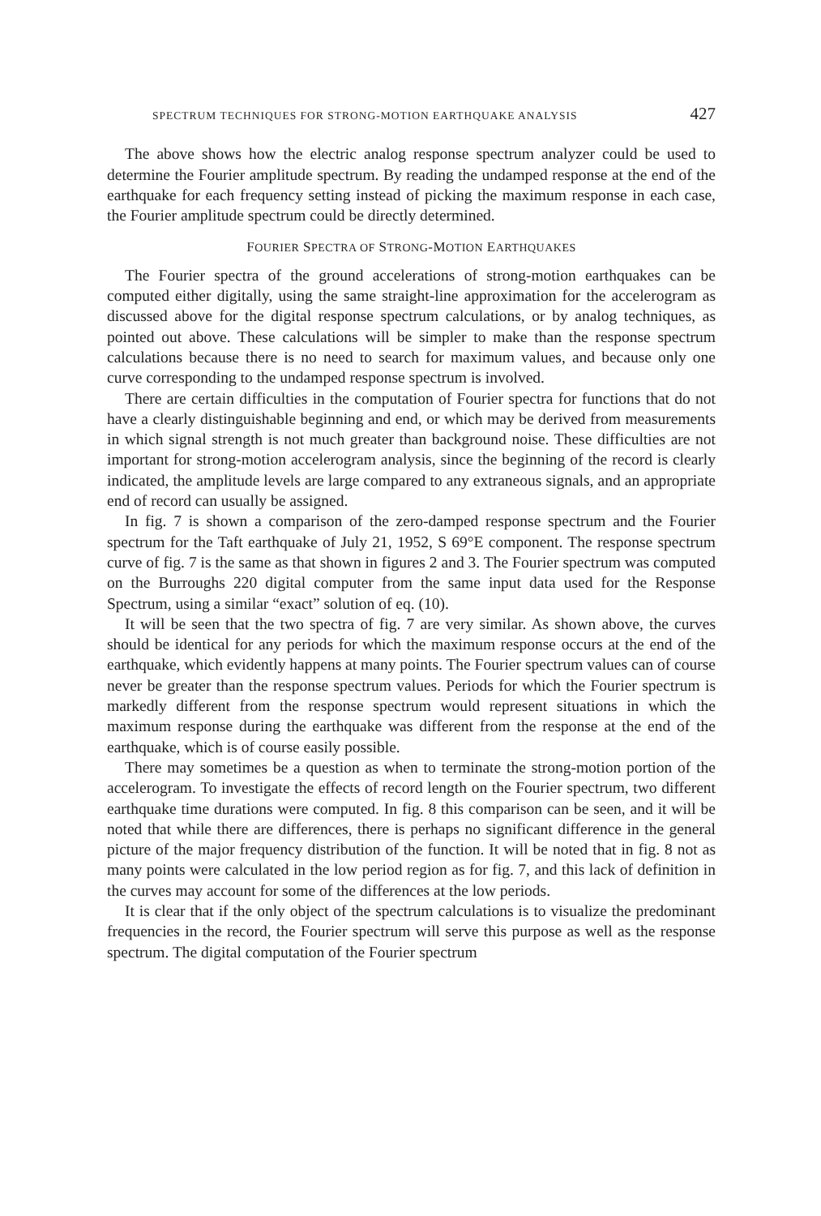SPECTRUM TECHNIQUES FOR STRONG-MOTION EARTHQUAKE ANALYSIS 427
The above shows how the electric analog response spectrum analyzer could be used to determine the Fourier amplitude spectrum. By reading the undamped response at the end of the earthquake for each frequency setting instead of picking the maximum response in each case, the Fourier amplitude spectrum could be directly determined.
FOURIER SPECTRA OF STRONG-MOTION EARTHQUAKES
The Fourier spectra of the ground accelerations of strong-motion earthquakes can be computed either digitally, using the same straight-line approximation for the accelerogram as discussed above for the digital response spectrum calculations, or by analog techniques, as pointed out above. These calculations will be simpler to make than the response spectrum calculations because there is no need to search for maximum values, and because only one curve corresponding to the undamped response spectrum is involved.
There are certain difficulties in the computation of Fourier spectra for functions that do not have a clearly distinguishable beginning and end, or which may be derived from measurements in which signal strength is not much greater than background noise. These difficulties are not important for strong-motion accelerogram analysis, since the beginning of the record is clearly indicated, the amplitude levels are large compared to any extraneous signals, and an appropriate end of record can usually be assigned.
In fig. 7 is shown a comparison of the zero-damped response spectrum and the Fourier spectrum for the Taft earthquake of July 21, 1952, S 69°E component. The response spectrum curve of fig. 7 is the same as that shown in figures 2 and 3. The Fourier spectrum was computed on the Burroughs 220 digital computer from the same input data used for the Response Spectrum, using a similar “exact” solution of eq. (10).
It will be seen that the two spectra of fig. 7 are very similar. As shown above, the curves should be identical for any periods for which the maximum response occurs at the end of the earthquake, which evidently happens at many points. The Fourier spectrum values can of course never be greater than the response spectrum values. Periods for which the Fourier spectrum is markedly different from the response spectrum would represent situations in which the maximum response during the earthquake was different from the response at the end of the earthquake, which is of course easily possible.
There may sometimes be a question as when to terminate the strong-motion portion of the accelerogram. To investigate the effects of record length on the Fourier spectrum, two different earthquake time durations were computed. In fig. 8 this comparison can be seen, and it will be noted that while there are differences, there is perhaps no significant difference in the general picture of the major frequency distribution of the function. It will be noted that in fig. 8 not as many points were calculated in the low period region as for fig. 7, and this lack of definition in the curves may account for some of the differences at the low periods.
It is clear that if the only object of the spectrum calculations is to visualize the predominant frequencies in the record, the Fourier spectrum will serve this purpose as well as the response spectrum. The digital computation of the Fourier spectrum